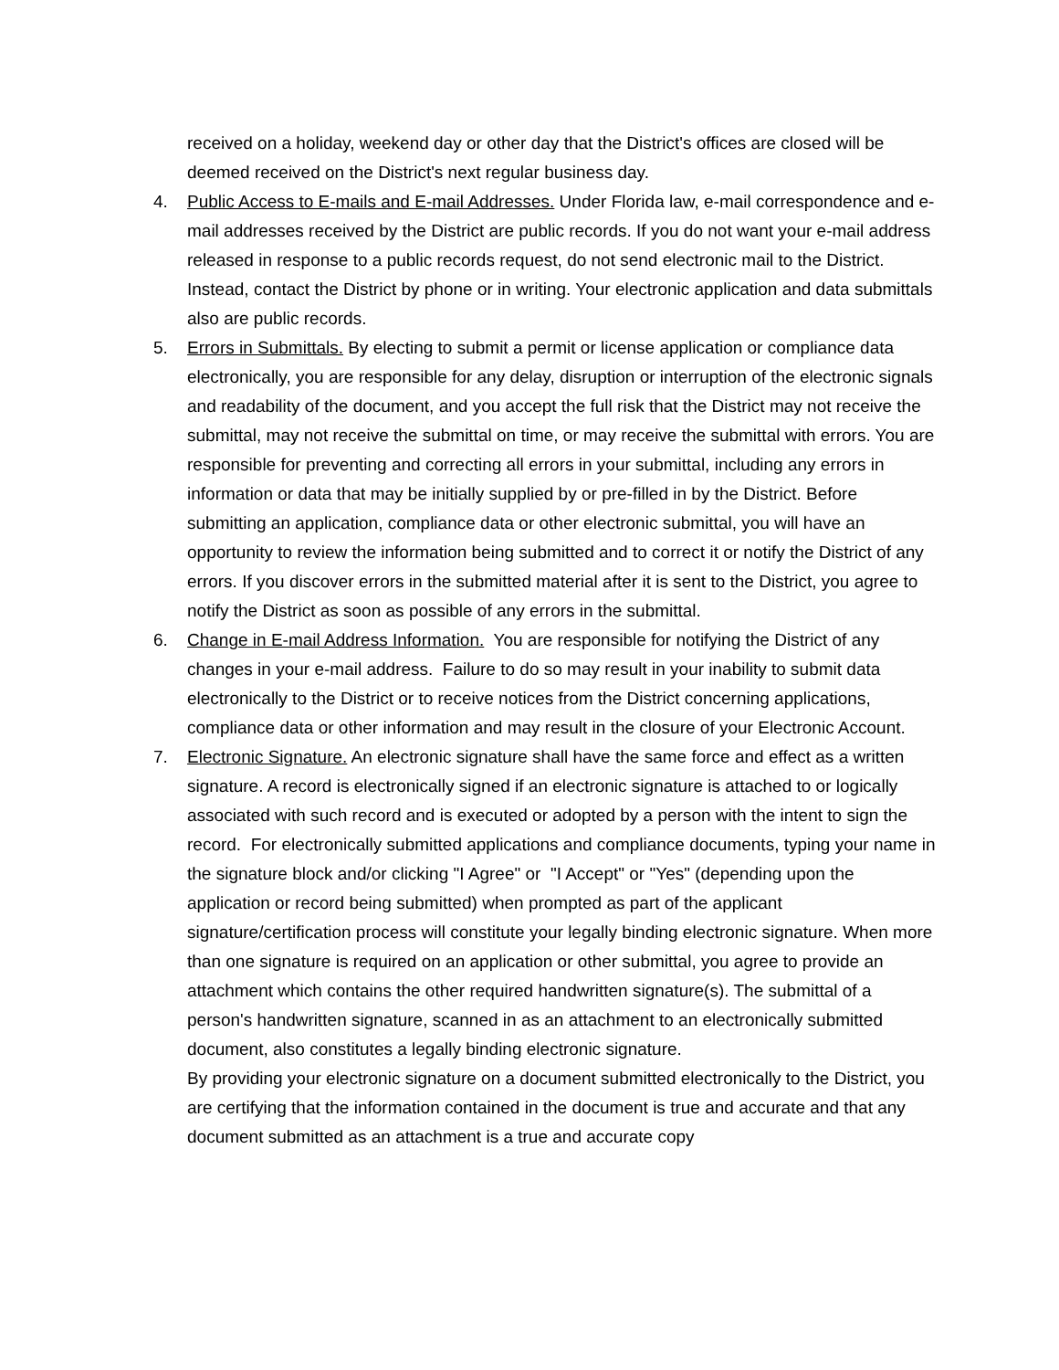received on a holiday, weekend day or other day that the District's offices are closed will be deemed received on the District's next regular business day.
4. Public Access to E-mails and E-mail Addresses. Under Florida law, e-mail correspondence and e-mail addresses received by the District are public records. If you do not want your e-mail address released in response to a public records request, do not send electronic mail to the District. Instead, contact the District by phone or in writing. Your electronic application and data submittals also are public records.
5. Errors in Submittals. By electing to submit a permit or license application or compliance data electronically, you are responsible for any delay, disruption or interruption of the electronic signals and readability of the document, and you accept the full risk that the District may not receive the submittal, may not receive the submittal on time, or may receive the submittal with errors. You are responsible for preventing and correcting all errors in your submittal, including any errors in information or data that may be initially supplied by or pre-filled in by the District. Before submitting an application, compliance data or other electronic submittal, you will have an opportunity to review the information being submitted and to correct it or notify the District of any errors. If you discover errors in the submitted material after it is sent to the District, you agree to notify the District as soon as possible of any errors in the submittal.
6. Change in E-mail Address Information. You are responsible for notifying the District of any changes in your e-mail address. Failure to do so may result in your inability to submit data electronically to the District or to receive notices from the District concerning applications, compliance data or other information and may result in the closure of your Electronic Account.
7. Electronic Signature. An electronic signature shall have the same force and effect as a written signature. A record is electronically signed if an electronic signature is attached to or logically associated with such record and is executed or adopted by a person with the intent to sign the record. For electronically submitted applications and compliance documents, typing your name in the signature block and/or clicking "I Agree" or "I Accept" or "Yes" (depending upon the application or record being submitted) when prompted as part of the applicant signature/certification process will constitute your legally binding electronic signature. When more than one signature is required on an application or other submittal, you agree to provide an attachment which contains the other required handwritten signature(s). The submittal of a person's handwritten signature, scanned in as an attachment to an electronically submitted document, also constitutes a legally binding electronic signature.
By providing your electronic signature on a document submitted electronically to the District, you are certifying that the information contained in the document is true and accurate and that any document submitted as an attachment is a true and accurate copy